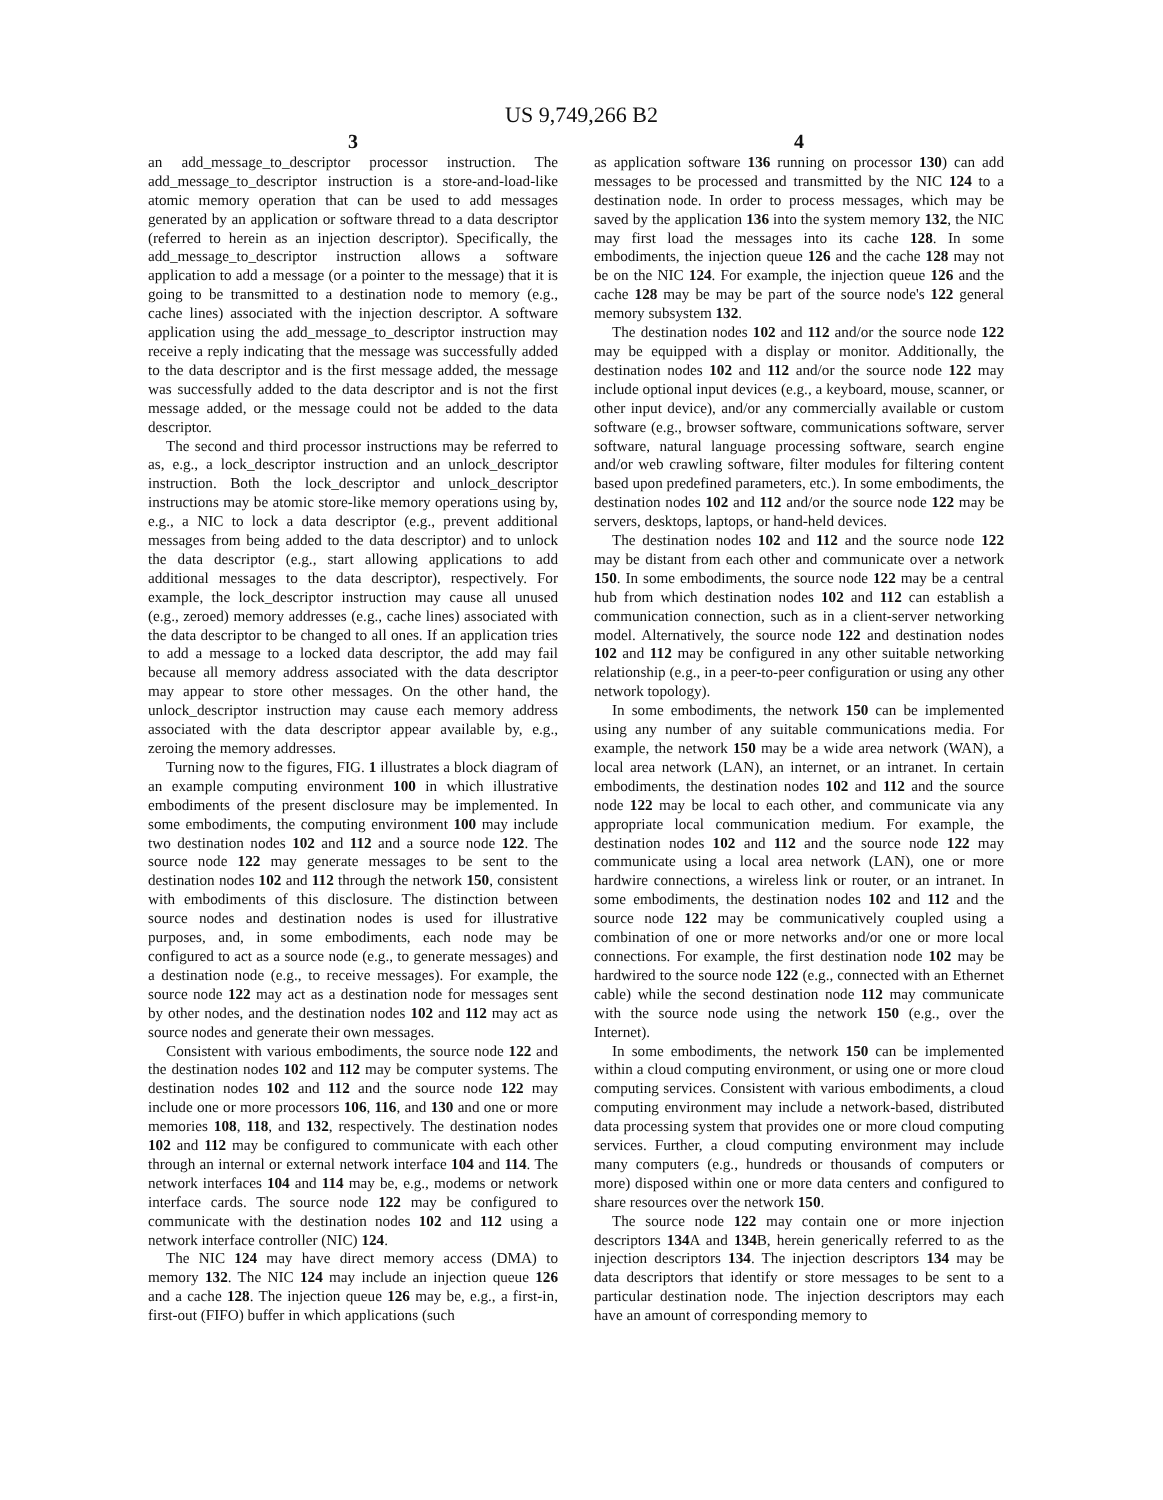US 9,749,266 B2
3
an add_message_to_descriptor processor instruction. The add_message_to_descriptor instruction is a store-and-load-like atomic memory operation that can be used to add messages generated by an application or software thread to a data descriptor (referred to herein as an injection descriptor). Specifically, the add_message_to_descriptor instruction allows a software application to add a message (or a pointer to the message) that it is going to be transmitted to a destination node to memory (e.g., cache lines) associated with the injection descriptor. A software application using the add_message_to_descriptor instruction may receive a reply indicating that the message was successfully added to the data descriptor and is the first message added, the message was successfully added to the data descriptor and is not the first message added, or the message could not be added to the data descriptor.
The second and third processor instructions may be referred to as, e.g., a lock_descriptor instruction and an unlock_descriptor instruction. Both the lock_descriptor and unlock_descriptor instructions may be atomic store-like memory operations using by, e.g., a NIC to lock a data descriptor (e.g., prevent additional messages from being added to the data descriptor) and to unlock the data descriptor (e.g., start allowing applications to add additional messages to the data descriptor), respectively. For example, the lock_descriptor instruction may cause all unused (e.g., zeroed) memory addresses (e.g., cache lines) associated with the data descriptor to be changed to all ones. If an application tries to add a message to a locked data descriptor, the add may fail because all memory address associated with the data descriptor may appear to store other messages. On the other hand, the unlock_descriptor instruction may cause each memory address associated with the data descriptor appear available by, e.g., zeroing the memory addresses.
Turning now to the figures, FIG. 1 illustrates a block diagram of an example computing environment 100 in which illustrative embodiments of the present disclosure may be implemented. In some embodiments, the computing environment 100 may include two destination nodes 102 and 112 and a source node 122. The source node 122 may generate messages to be sent to the destination nodes 102 and 112 through the network 150, consistent with embodiments of this disclosure. The distinction between source nodes and destination nodes is used for illustrative purposes, and, in some embodiments, each node may be configured to act as a source node (e.g., to generate messages) and a destination node (e.g., to receive messages). For example, the source node 122 may act as a destination node for messages sent by other nodes, and the destination nodes 102 and 112 may act as source nodes and generate their own messages.
Consistent with various embodiments, the source node 122 and the destination nodes 102 and 112 may be computer systems. The destination nodes 102 and 112 and the source node 122 may include one or more processors 106, 116, and 130 and one or more memories 108, 118, and 132, respectively. The destination nodes 102 and 112 may be configured to communicate with each other through an internal or external network interface 104 and 114. The network interfaces 104 and 114 may be, e.g., modems or network interface cards. The source node 122 may be configured to communicate with the destination nodes 102 and 112 using a network interface controller (NIC) 124.
The NIC 124 may have direct memory access (DMA) to memory 132. The NIC 124 may include an injection queue 126 and a cache 128. The injection queue 126 may be, e.g., a first-in, first-out (FIFO) buffer in which applications (such
4
as application software 136 running on processor 130) can add messages to be processed and transmitted by the NIC 124 to a destination node. In order to process messages, which may be saved by the application 136 into the system memory 132, the NIC may first load the messages into its cache 128. In some embodiments, the injection queue 126 and the cache 128 may not be on the NIC 124. For example, the injection queue 126 and the cache 128 may be may be part of the source node's 122 general memory subsystem 132.
The destination nodes 102 and 112 and/or the source node 122 may be equipped with a display or monitor. Additionally, the destination nodes 102 and 112 and/or the source node 122 may include optional input devices (e.g., a keyboard, mouse, scanner, or other input device), and/or any commercially available or custom software (e.g., browser software, communications software, server software, natural language processing software, search engine and/or web crawling software, filter modules for filtering content based upon predefined parameters, etc.). In some embodiments, the destination nodes 102 and 112 and/or the source node 122 may be servers, desktops, laptops, or hand-held devices.
The destination nodes 102 and 112 and the source node 122 may be distant from each other and communicate over a network 150. In some embodiments, the source node 122 may be a central hub from which destination nodes 102 and 112 can establish a communication connection, such as in a client-server networking model. Alternatively, the source node 122 and destination nodes 102 and 112 may be configured in any other suitable networking relationship (e.g., in a peer-to-peer configuration or using any other network topology).
In some embodiments, the network 150 can be implemented using any number of any suitable communications media. For example, the network 150 may be a wide area network (WAN), a local area network (LAN), an internet, or an intranet. In certain embodiments, the destination nodes 102 and 112 and the source node 122 may be local to each other, and communicate via any appropriate local communication medium. For example, the destination nodes 102 and 112 and the source node 122 may communicate using a local area network (LAN), one or more hardwire connections, a wireless link or router, or an intranet. In some embodiments, the destination nodes 102 and 112 and the source node 122 may be communicatively coupled using a combination of one or more networks and/or one or more local connections. For example, the first destination node 102 may be hardwired to the source node 122 (e.g., connected with an Ethernet cable) while the second destination node 112 may communicate with the source node using the network 150 (e.g., over the Internet).
In some embodiments, the network 150 can be implemented within a cloud computing environment, or using one or more cloud computing services. Consistent with various embodiments, a cloud computing environment may include a network-based, distributed data processing system that provides one or more cloud computing services. Further, a cloud computing environment may include many computers (e.g., hundreds or thousands of computers or more) disposed within one or more data centers and configured to share resources over the network 150.
The source node 122 may contain one or more injection descriptors 134 A and 134 B, herein generically referred to as the injection descriptors 134. The injection descriptors 134 may be data descriptors that identify or store messages to be sent to a particular destination node. The injection descriptors may each have an amount of corresponding memory to